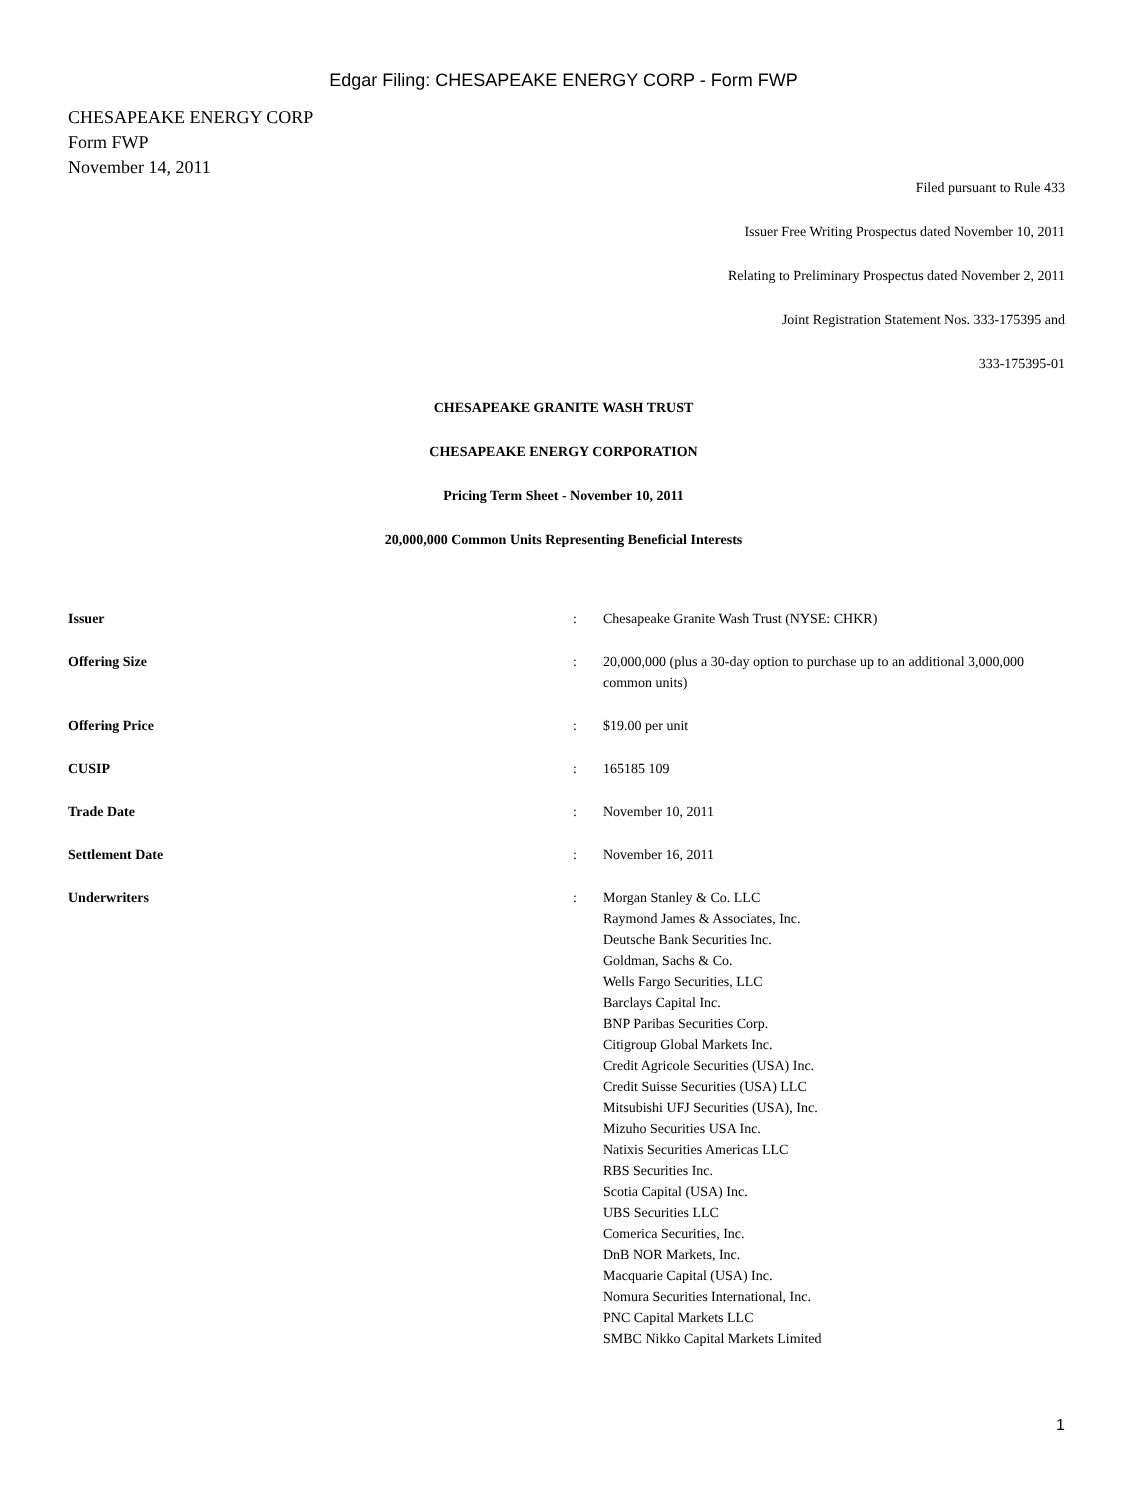Edgar Filing: CHESAPEAKE ENERGY CORP - Form FWP
CHESAPEAKE ENERGY CORP
Form FWP
November 14, 2011
Filed pursuant to Rule 433
Issuer Free Writing Prospectus dated November 10, 2011
Relating to Preliminary Prospectus dated November 2, 2011
Joint Registration Statement Nos. 333-175395 and
333-175395-01
CHESAPEAKE GRANITE WASH TRUST
CHESAPEAKE ENERGY CORPORATION
Pricing Term Sheet - November 10, 2011
20,000,000 Common Units Representing Beneficial Interests
| Issuer | : | Chesapeake Granite Wash Trust (NYSE: CHKR) |
| Offering Size | : | 20,000,000 (plus a 30-day option to purchase up to an additional 3,000,000 common units) |
| Offering Price | : | $19.00 per unit |
| CUSIP | : | 165185 109 |
| Trade Date | : | November 10, 2011 |
| Settlement Date | : | November 16, 2011 |
| Underwriters | : | Morgan Stanley & Co. LLC Raymond James & Associates, Inc. Deutsche Bank Securities Inc. Goldman, Sachs & Co. Wells Fargo Securities, LLC Barclays Capital Inc. BNP Paribas Securities Corp. Citigroup Global Markets Inc. Credit Agricole Securities (USA) Inc. Credit Suisse Securities (USA) LLC Mitsubishi UFJ Securities (USA), Inc. Mizuho Securities USA Inc. Natixis Securities Americas LLC RBS Securities Inc. Scotia Capital (USA) Inc. UBS Securities LLC Comerica Securities, Inc. DnB NOR Markets, Inc. Macquarie Capital (USA) Inc. Nomura Securities International, Inc. PNC Capital Markets LLC SMBC Nikko Capital Markets Limited |
1